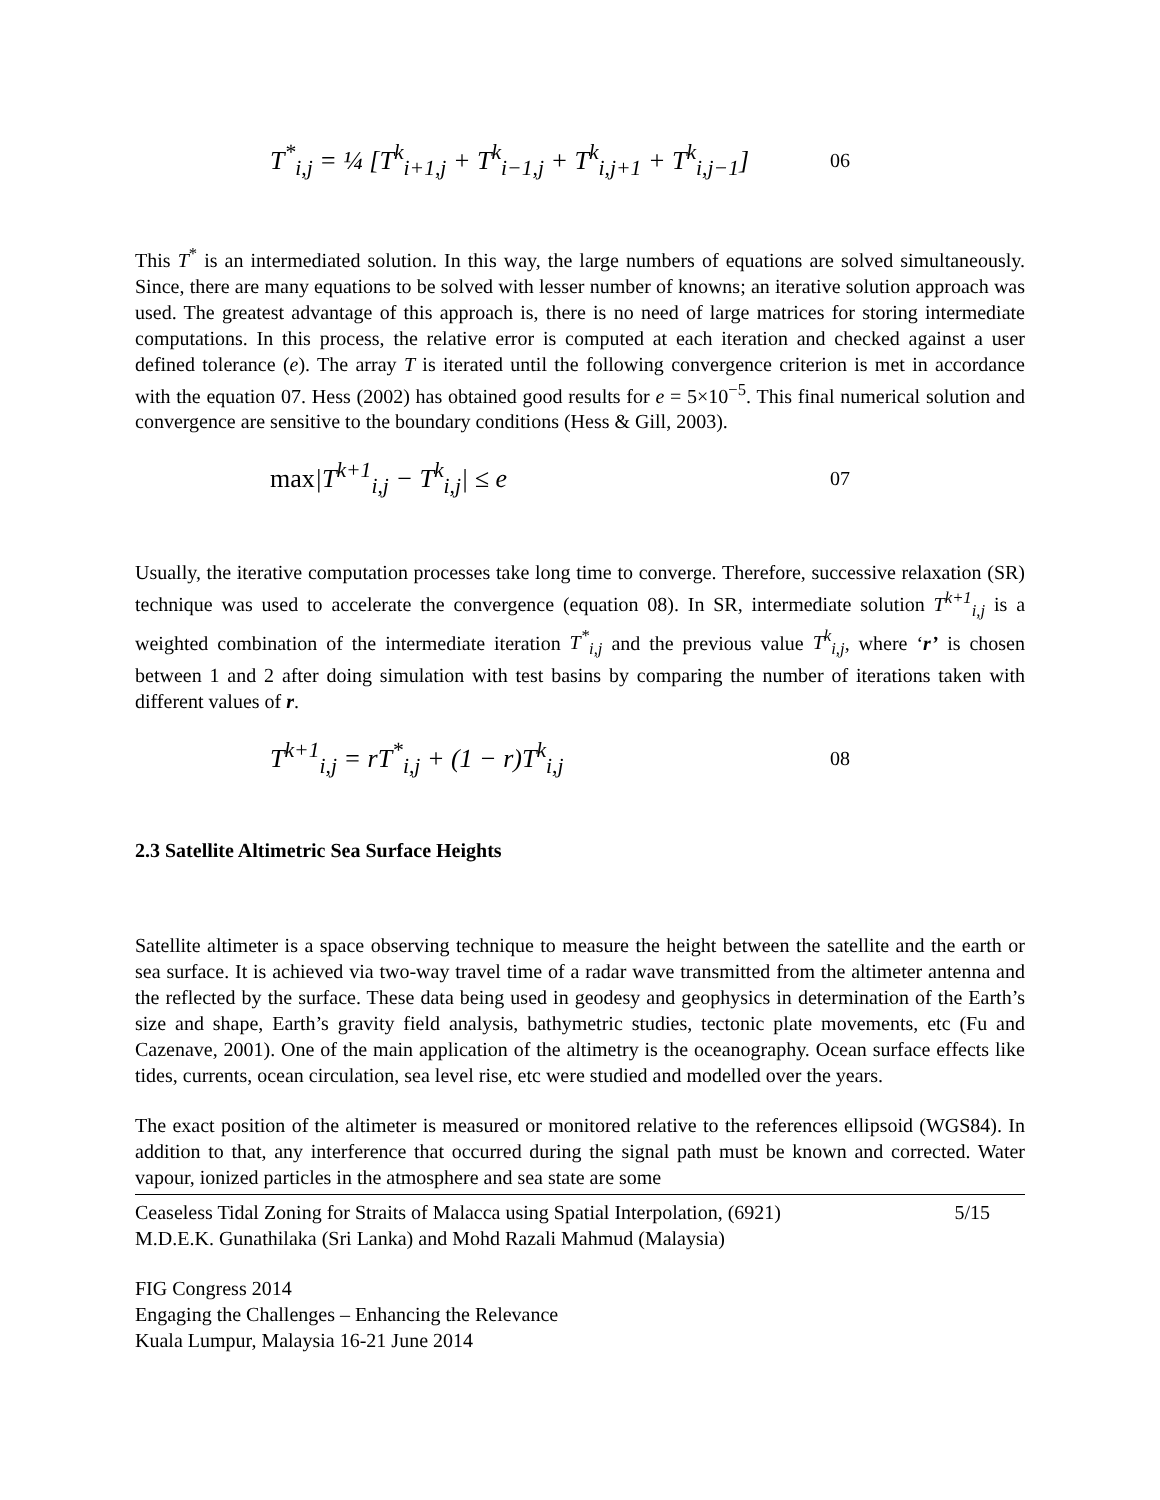T<sup>*</sup><sub>i,j</sub> = ¼ [T<sup>k</sup><sub>i+1,j</sub> + T<sup>k</sup><sub>i−1,j</sub> + T<sup>k</sup><sub>i,j+1</sub> + T<sup>k</sup><sub>i,j−1</sub>] 06
This T<sup>*</sup> is an intermediated solution. In this way, the large numbers of equations are solved simultaneously. Since, there are many equations to be solved with lesser number of knowns; an iterative solution approach was used. The greatest advantage of this approach is, there is no need of large matrices for storing intermediate computations. In this process, the relative error is computed at each iteration and checked against a user defined tolerance (e). The array T is iterated until the following convergence criterion is met in accordance with the equation 07. Hess (2002) has obtained good results for e = 5×10<sup>−5</sup>. This final numerical solution and convergence are sensitive to the boundary conditions (Hess & Gill, 2003).
max|T<sup>k+1</sup><sub>i,j</sub> − T<sup>k</sup><sub>i,j</sub>| ≤ e 07
Usually, the iterative computation processes take long time to converge. Therefore, successive relaxation (SR) technique was used to accelerate the convergence (equation 08). In SR, intermediate solution T<sup>k+1</sup><sub>i,j</sub> is a weighted combination of the intermediate iteration T<sup>*</sup><sub>i,j</sub> and the previous value T<sup>k</sup><sub>i,j</sub>, where ‘r’ is chosen between 1 and 2 after doing simulation with test basins by comparing the number of iterations taken with different values of r.
T<sup>k+1</sup><sub>i,j</sub> = rT<sup>*</sup><sub>i,j</sub> + (1 − r)T<sup>k</sup><sub>i,j</sub> 08
2.3 Satellite Altimetric Sea Surface Heights
Satellite altimeter is a space observing technique to measure the height between the satellite and the earth or sea surface. It is achieved via two-way travel time of a radar wave transmitted from the altimeter antenna and the reflected by the surface. These data being used in geodesy and geophysics in determination of the Earth’s size and shape, Earth’s gravity field analysis, bathymetric studies, tectonic plate movements, etc (Fu and Cazenave, 2001). One of the main application of the altimetry is the oceanography. Ocean surface effects like tides, currents, ocean circulation, sea level rise, etc were studied and modelled over the years.
The exact position of the altimeter is measured or monitored relative to the references ellipsoid (WGS84). In addition to that, any interference that occurred during the signal path must be known and corrected. Water vapour, ionized particles in the atmosphere and sea state are some
Ceaseless Tidal Zoning for Straits of Malacca using Spatial Interpolation, (6921) 5/15
M.D.E.K. Gunathilaka (Sri Lanka) and Mohd Razali Mahmud (Malaysia)
FIG Congress 2014
Engaging the Challenges – Enhancing the Relevance
Kuala Lumpur, Malaysia 16-21 June 2014